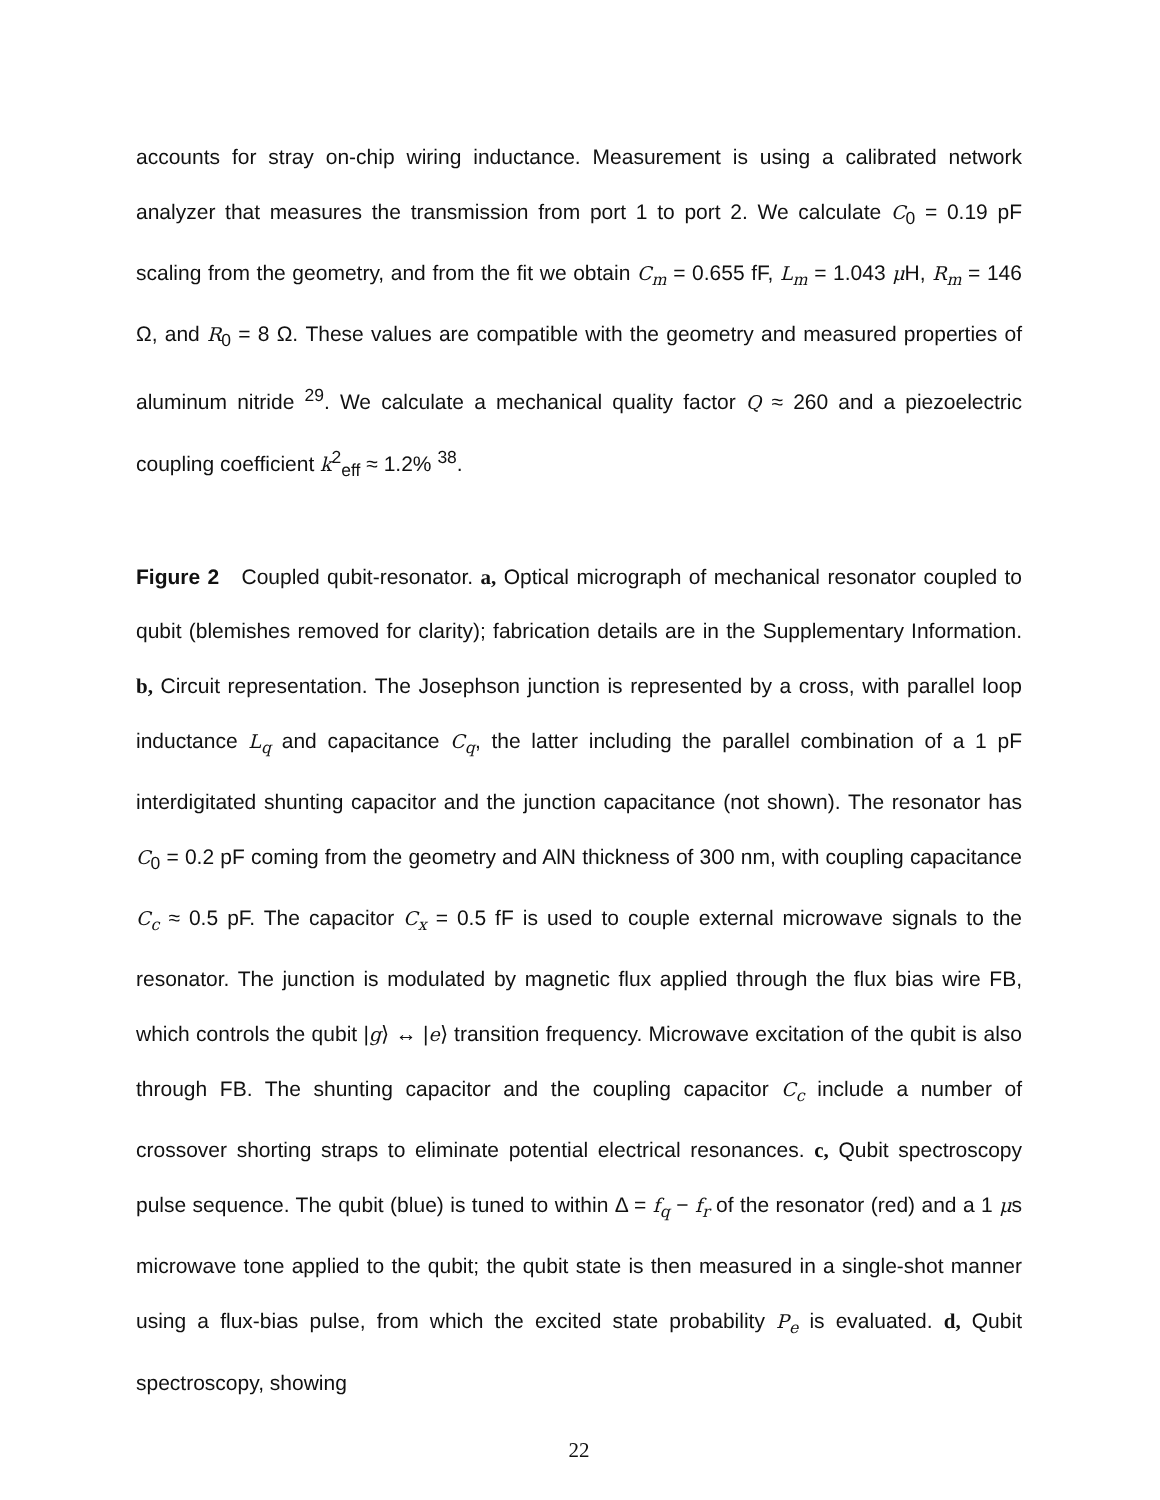accounts for stray on-chip wiring inductance. Measurement is using a calibrated network analyzer that measures the transmission from port 1 to port 2. We calculate C<sub>0</sub> = 0.19 pF scaling from the geometry, and from the fit we obtain C<sub>m</sub> = 0.655 fF, L<sub>m</sub> = 1.043 μ H, R<sub>m</sub> = 146 Ω, and R<sub>0</sub> = 8 Ω. These values are compatible with the geometry and measured properties of aluminum nitride <sup>29</sup>. We calculate a mechanical quality factor Q ≈ 260 and a piezoelectric coupling coefficient k<sup>2</sup><sub>eff</sub> ≈ 1.2% <sup>38</sup>.
Figure 2 Coupled qubit-resonator. a, Optical micrograph of mechanical resonator coupled to qubit (blemishes removed for clarity); fabrication details are in the Supplementary Information. b, Circuit representation. The Josephson junction is represented by a cross, with parallel loop inductance L<sub>q</sub> and capacitance C<sub>q</sub>, the latter including the parallel combination of a 1 pF interdigitated shunting capacitor and the junction capacitance (not shown). The resonator has C<sub>0</sub> = 0.2 pF coming from the geometry and AlN thickness of 300 nm, with coupling capacitance C<sub>c</sub> ≈ 0.5 pF. The capacitor C<sub>x</sub> = 0.5 fF is used to couple external microwave signals to the resonator. The junction is modulated by magnetic flux applied through the flux bias wire FB, which controls the qubit |g⟩ ↔ |e⟩ transition frequency. Microwave excitation of the qubit is also through FB. The shunting capacitor and the coupling capacitor C<sub>c</sub> include a number of crossover shorting straps to eliminate potential electrical resonances. c, Qubit spectroscopy pulse sequence. The qubit (blue) is tuned to within Δ = f<sub>q</sub> − f<sub>r</sub> of the resonator (red) and a 1 μs microwave tone applied to the qubit; the qubit state is then measured in a single-shot manner using a flux-bias pulse, from which the excited state probability P<sub>e</sub> is evaluated. d, Qubit spectroscopy, showing
22